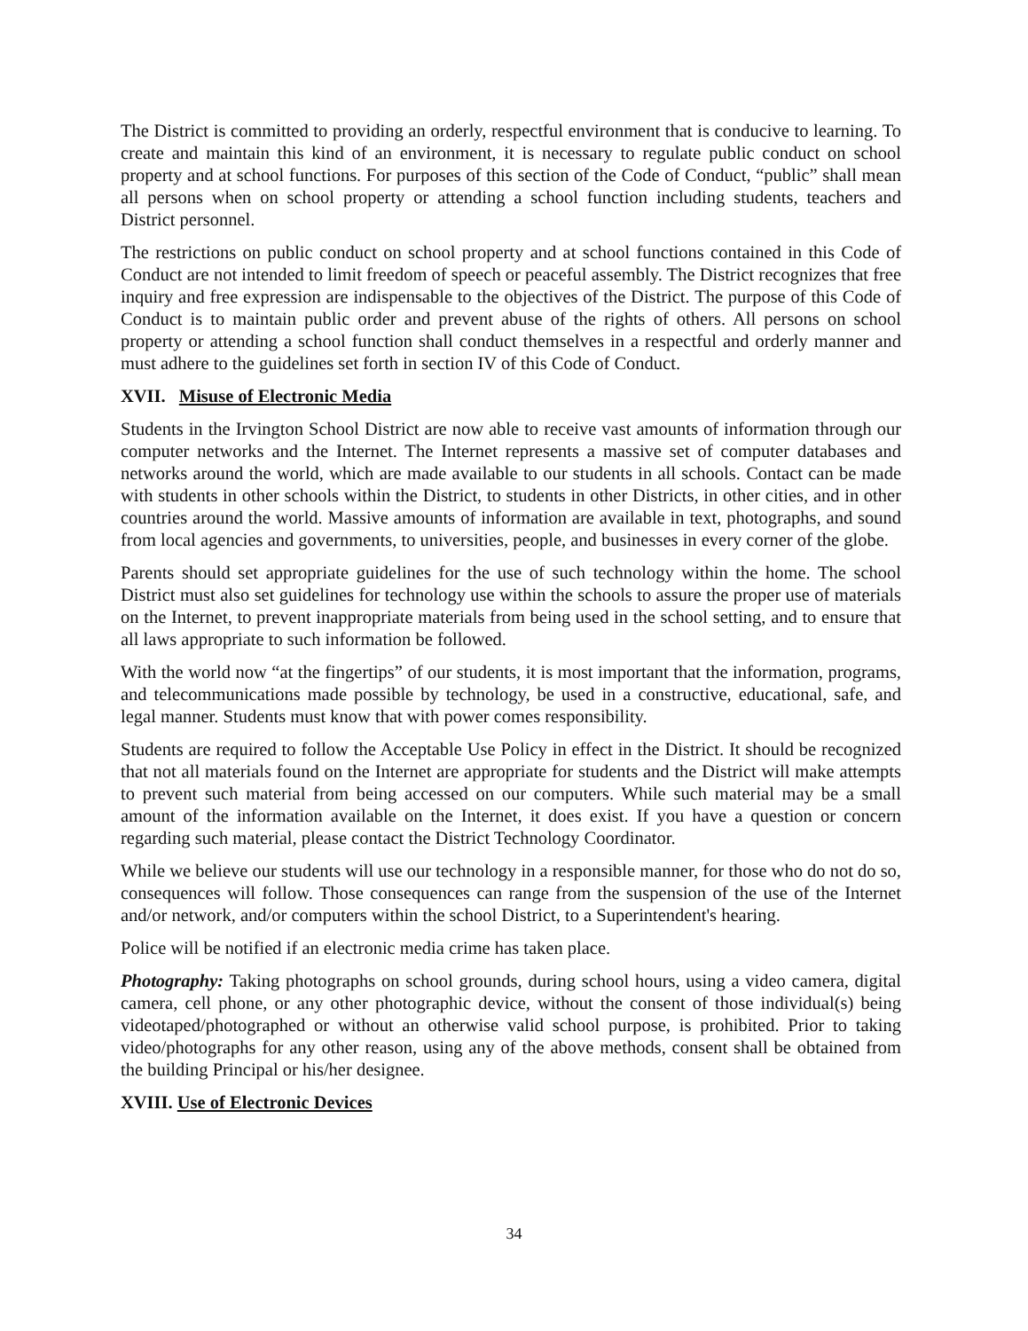The District is committed to providing an orderly, respectful environment that is conducive to learning. To create and maintain this kind of an environment, it is necessary to regulate public conduct on school property and at school functions. For purposes of this section of the Code of Conduct, “public” shall mean all persons when on school property or attending a school function including students, teachers and District personnel.
The restrictions on public conduct on school property and at school functions contained in this Code of Conduct are not intended to limit freedom of speech or peaceful assembly. The District recognizes that free inquiry and free expression are indispensable to the objectives of the District. The purpose of this Code of Conduct is to maintain public order and prevent abuse of the rights of others. All persons on school property or attending a school function shall conduct themselves in a respectful and orderly manner and must adhere to the guidelines set forth in section IV of this Code of Conduct.
XVII. Misuse of Electronic Media
Students in the Irvington School District are now able to receive vast amounts of information through our computer networks and the Internet. The Internet represents a massive set of computer databases and networks around the world, which are made available to our students in all schools. Contact can be made with students in other schools within the District, to students in other Districts, in other cities, and in other countries around the world. Massive amounts of information are available in text, photographs, and sound from local agencies and governments, to universities, people, and businesses in every corner of the globe.
Parents should set appropriate guidelines for the use of such technology within the home. The school District must also set guidelines for technology use within the schools to assure the proper use of materials on the Internet, to prevent inappropriate materials from being used in the school setting, and to ensure that all laws appropriate to such information be followed.
With the world now “at the fingertips” of our students, it is most important that the information, programs, and telecommunications made possible by technology, be used in a constructive, educational, safe, and legal manner. Students must know that with power comes responsibility.
Students are required to follow the Acceptable Use Policy in effect in the District. It should be recognized that not all materials found on the Internet are appropriate for students and the District will make attempts to prevent such material from being accessed on our computers. While such material may be a small amount of the information available on the Internet, it does exist. If you have a question or concern regarding such material, please contact the District Technology Coordinator.
While we believe our students will use our technology in a responsible manner, for those who do not do so, consequences will follow. Those consequences can range from the suspension of the use of the Internet and/or network, and/or computers within the school District, to a Superintendent's hearing.
Police will be notified if an electronic media crime has taken place.
Photography: Taking photographs on school grounds, during school hours, using a video camera, digital camera, cell phone, or any other photographic device, without the consent of those individual(s) being videotaped/photographed or without an otherwise valid school purpose, is prohibited. Prior to taking video/photographs for any other reason, using any of the above methods, consent shall be obtained from the building Principal or his/her designee.
XVIII. Use of Electronic Devices
34